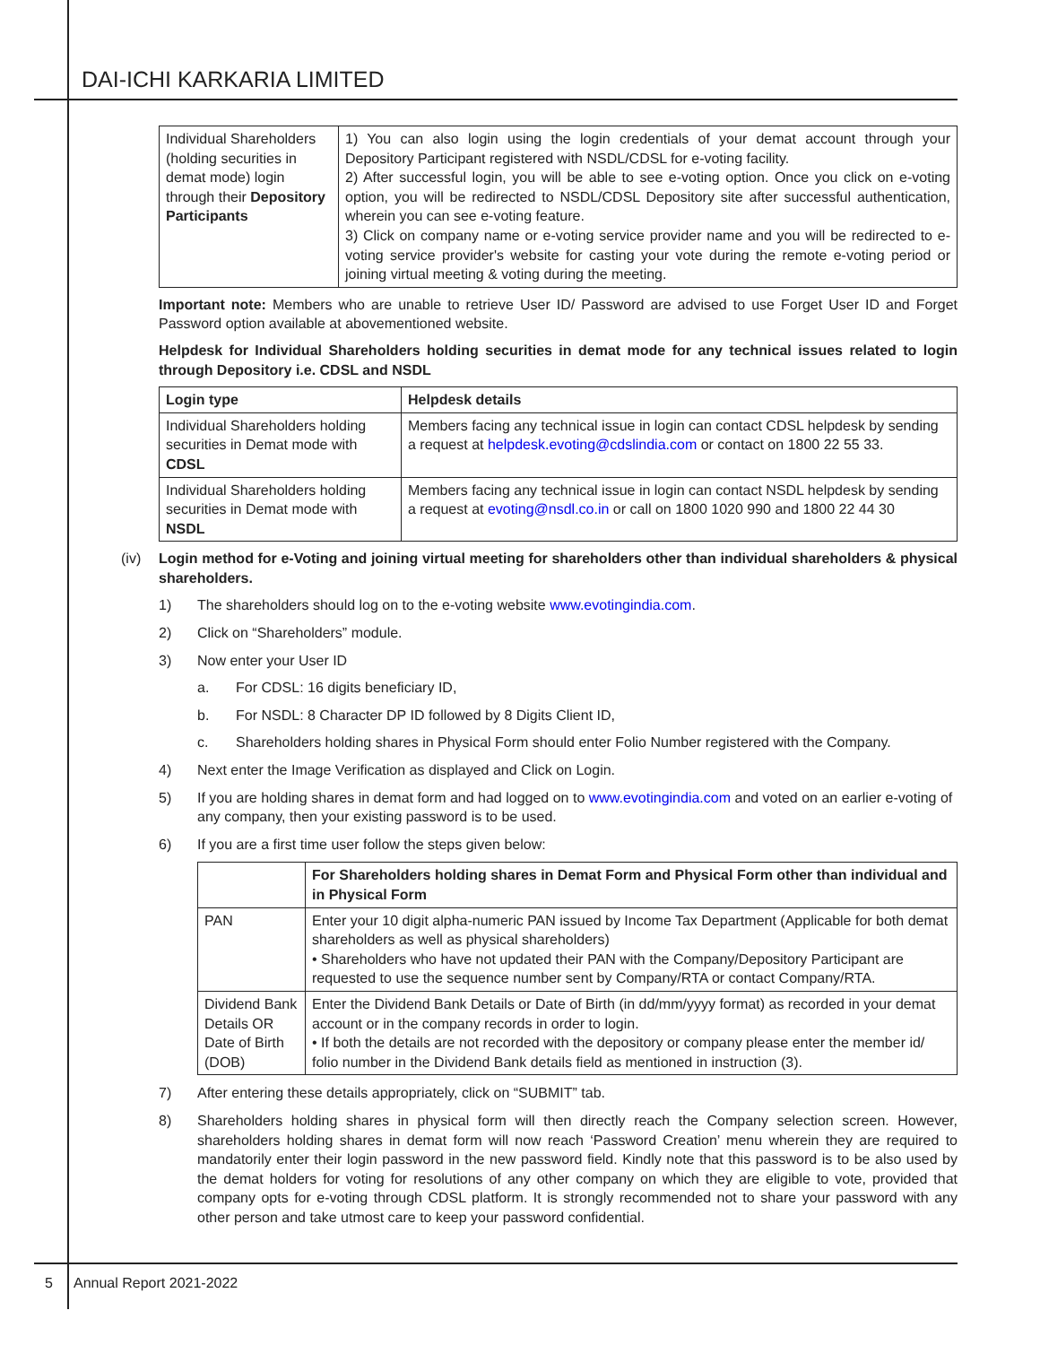DAI-ICHI KARKARIA LIMITED
| Individual Shareholders (holding securities in demat mode) login through their Depository Participants | 1) You can also login using the login credentials of your demat account through your Depository Participant registered with NSDL/CDSL for e-voting facility. 2) After successful login, you will be able to see e-voting option. Once you click on e-voting option, you will be redirected to NSDL/CDSL Depository site after successful authentication, wherein you can see e-voting feature. 3) Click on company name or e-voting service provider name and you will be redirected to e-voting service provider's website for casting your vote during the remote e-voting period or joining virtual meeting & voting during the meeting. |
Important note: Members who are unable to retrieve User ID/ Password are advised to use Forget User ID and Forget Password option available at abovementioned website.
Helpdesk for Individual Shareholders holding securities in demat mode for any technical issues related to login through Depository i.e. CDSL and NSDL
| Login type | Helpdesk details |
| --- | --- |
| Individual Shareholders holding securities in Demat mode with CDSL | Members facing any technical issue in login can contact CDSL helpdesk by sending a request at helpdesk.evoting@cdslindia.com or contact on 1800 22 55 33. |
| Individual Shareholders holding securities in Demat mode with NSDL | Members facing any technical issue in login can contact NSDL helpdesk by sending a request at evoting@nsdl.co.in or call on 1800 1020 990 and 1800 22 44 30 |
(iv) Login method for e-Voting and joining virtual meeting for shareholders other than individual shareholders & physical shareholders.
1) The shareholders should log on to the e-voting website www.evotingindia.com.
2) Click on “Shareholders” module.
3) Now enter your User ID
a. For CDSL: 16 digits beneficiary ID,
b. For NSDL: 8 Character DP ID followed by 8 Digits Client ID,
c. Shareholders holding shares in Physical Form should enter Folio Number registered with the Company.
4) Next enter the Image Verification as displayed and Click on Login.
5) If you are holding shares in demat form and had logged on to www.evotingindia.com and voted on an earlier e-voting of any company, then your existing password is to be used.
6) If you are a first time user follow the steps given below:
| | For Shareholders holding shares in Demat Form and Physical Form other than individual and in Physical Form |
| --- | --- |
| PAN | Enter your 10 digit alpha-numeric PAN issued by Income Tax Department (Applicable for both demat shareholders as well as physical shareholders) • Shareholders who have not updated their PAN with the Company/Depository Participant are requested to use the sequence number sent by Company/RTA or contact Company/RTA. |
| Dividend Bank Details OR Date of Birth (DOB) | Enter the Dividend Bank Details or Date of Birth (in dd/mm/yyyy format) as recorded in your demat account or in the company records in order to login. • If both the details are not recorded with the depository or company please enter the member id/ folio number in the Dividend Bank details field as mentioned in instruction (3). |
7) After entering these details appropriately, click on “SUBMIT” tab.
8) Shareholders holding shares in physical form will then directly reach the Company selection screen. However, shareholders holding shares in demat form will now reach ‘Password Creation’ menu wherein they are required to mandatorily enter their login password in the new password field. Kindly note that this password is to be also used by the demat holders for voting for resolutions of any other company on which they are eligible to vote, provided that company opts for e-voting through CDSL platform. It is strongly recommended not to share your password with any other person and take utmost care to keep your password confidential.
5 Annual Report 2021-2022